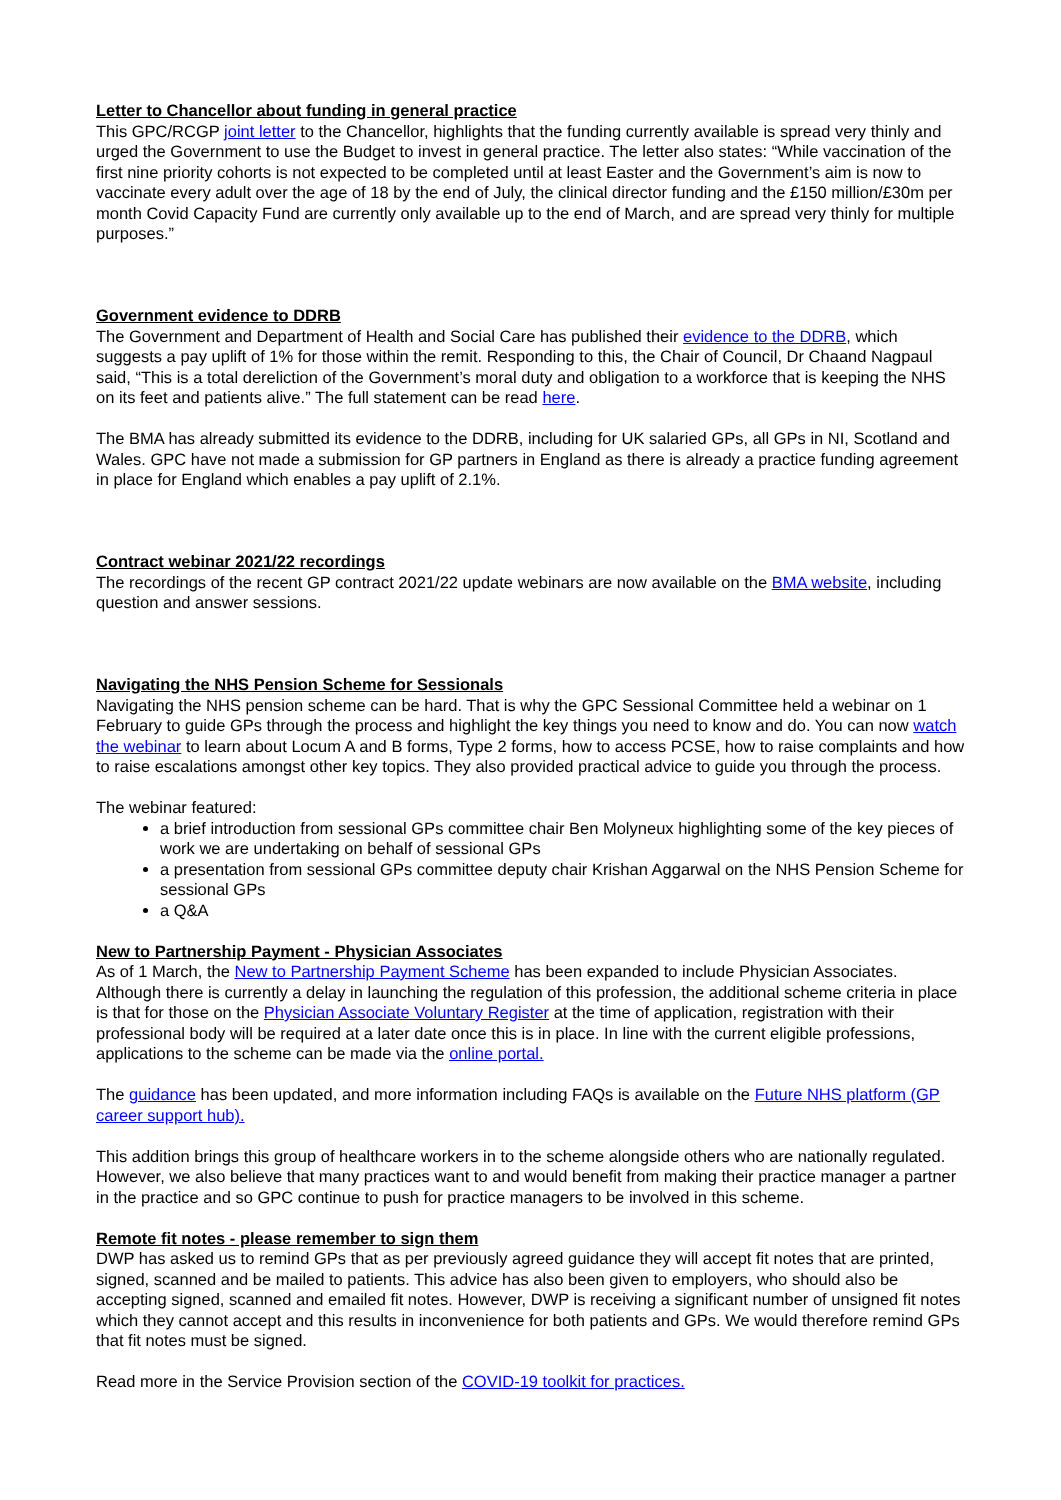Letter to Chancellor about funding in general practice
This GPC/RCGP joint letter to the Chancellor, highlights that the funding currently available is spread very thinly and urged the Government to use the Budget to invest in general practice. The letter also states: “While vaccination of the first nine priority cohorts is not expected to be completed until at least Easter and the Government’s aim is now to vaccinate every adult over the age of 18 by the end of July, the clinical director funding and the £150 million/£30m per month Covid Capacity Fund are currently only available up to the end of March, and are spread very thinly for multiple purposes.”
Government evidence to DDRB
The Government and Department of Health and Social Care has published their evidence to the DDRB, which suggests a pay uplift of 1% for those within the remit. Responding to this, the Chair of Council, Dr Chaand Nagpaul said, “This is a total dereliction of the Government’s moral duty and obligation to a workforce that is keeping the NHS on its feet and patients alive.” The full statement can be read here.
The BMA has already submitted its evidence to the DDRB, including for UK salaried GPs, all GPs in NI, Scotland and Wales. GPC have not made a submission for GP partners in England as there is already a practice funding agreement in place for England which enables a pay uplift of 2.1%.
Contract webinar 2021/22 recordings
The recordings of the recent GP contract 2021/22 update webinars are now available on the BMA website, including question and answer sessions.
Navigating the NHS Pension Scheme for Sessionals
Navigating the NHS pension scheme can be hard. That is why the GPC Sessional Committee held a webinar on 1 February to guide GPs through the process and highlight the key things you need to know and do. You can now watch the webinar to learn about Locum A and B forms, Type 2 forms, how to access PCSE, how to raise complaints and how to raise escalations amongst other key topics. They also provided practical advice to guide you through the process.
The webinar featured:
a brief introduction from sessional GPs committee chair Ben Molyneux highlighting some of the key pieces of work we are undertaking on behalf of sessional GPs
a presentation from sessional GPs committee deputy chair Krishan Aggarwal on the NHS Pension Scheme for sessional GPs
a Q&A
New to Partnership Payment - Physician Associates
As of 1 March, the New to Partnership Payment Scheme has been expanded to include Physician Associates. Although there is currently a delay in launching the regulation of this profession, the additional scheme criteria in place is that for those on the Physician Associate Voluntary Register at the time of application, registration with their professional body will be required at a later date once this is in place. In line with the current eligible professions, applications to the scheme can be made via the online portal.
The guidance has been updated, and more information including FAQs is available on the Future NHS platform (GP career support hub).
This addition brings this group of healthcare workers in to the scheme alongside others who are nationally regulated. However, we also believe that many practices want to and would benefit from making their practice manager a partner in the practice and so GPC continue to push for practice managers to be involved in this scheme.
Remote fit notes - please remember to sign them
DWP has asked us to remind GPs that as per previously agreed guidance they will accept fit notes that are printed, signed, scanned and be mailed to patients. This advice has also been given to employers, who should also be accepting signed, scanned and emailed fit notes. However, DWP is receiving a significant number of unsigned fit notes which they cannot accept and this results in inconvenience for both patients and GPs. We would therefore remind GPs that fit notes must be signed.
Read more in the Service Provision section of the COVID-19 toolkit for practices.